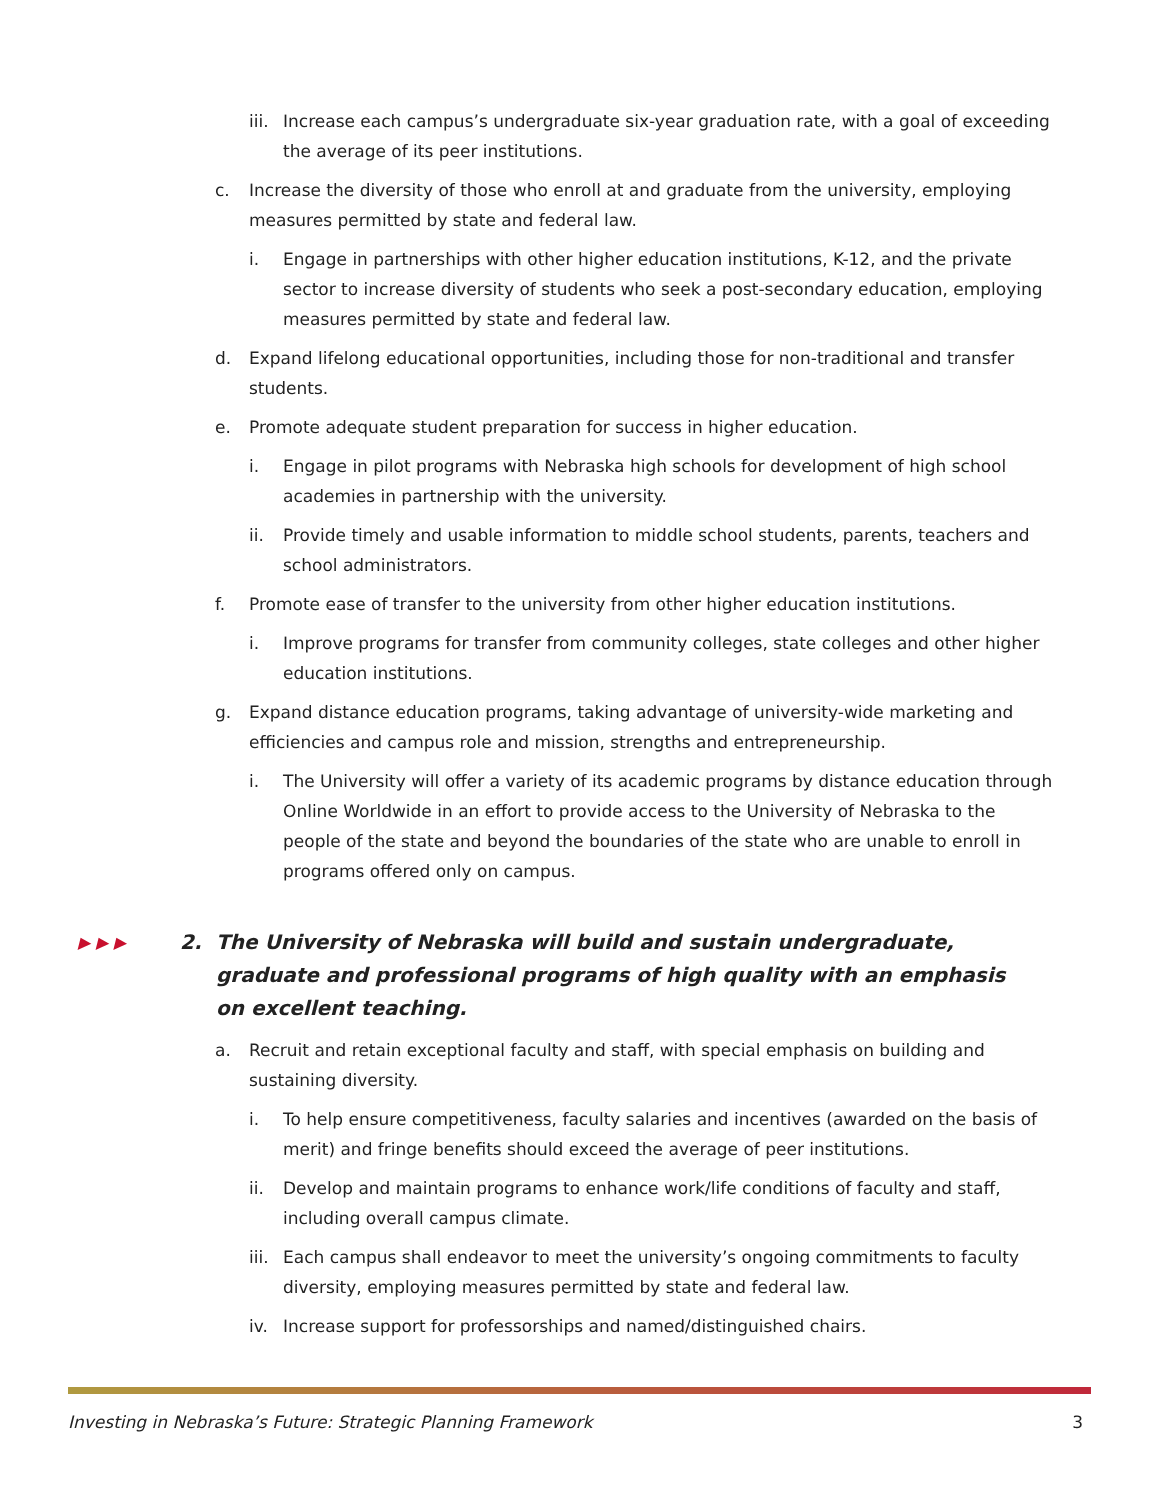iii. Increase each campus’s undergraduate six-year graduation rate, with a goal of exceeding the average of its peer institutions.
c. Increase the diversity of those who enroll at and graduate from the university, employing measures permitted by state and federal law.
i. Engage in partnerships with other higher education institutions, K-12, and the private sector to increase diversity of students who seek a post-secondary education, employing measures permitted by state and federal law.
d. Expand lifelong educational opportunities, including those for non-traditional and transfer students.
e. Promote adequate student preparation for success in higher education.
i. Engage in pilot programs with Nebraska high schools for development of high school academies in partnership with the university.
ii. Provide timely and usable information to middle school students, parents, teachers and school administrators.
f. Promote ease of transfer to the university from other higher education institutions.
i. Improve programs for transfer from community colleges, state colleges and other higher education institutions.
g. Expand distance education programs, taking advantage of university-wide marketing and efficiencies and campus role and mission, strengths and entrepreneurship.
i. The University will offer a variety of its academic programs by distance education through Online Worldwide in an effort to provide access to the University of Nebraska to the people of the state and beyond the boundaries of the state who are unable to enroll in programs offered only on campus.
▶ ▶ ▶ 2. The University of Nebraska will build and sustain undergraduate, graduate and professional programs of high quality with an emphasis on excellent teaching.
a. Recruit and retain exceptional faculty and staff, with special emphasis on building and sustaining diversity.
i. To help ensure competitiveness, faculty salaries and incentives (awarded on the basis of merit) and fringe benefits should exceed the average of peer institutions.
ii. Develop and maintain programs to enhance work/life conditions of faculty and staff, including overall campus climate.
iii. Each campus shall endeavor to meet the university’s ongoing commitments to faculty diversity, employing measures permitted by state and federal law.
iv. Increase support for professorships and named/distinguished chairs.
Investing in Nebraska’s Future: Strategic Planning Framework 3